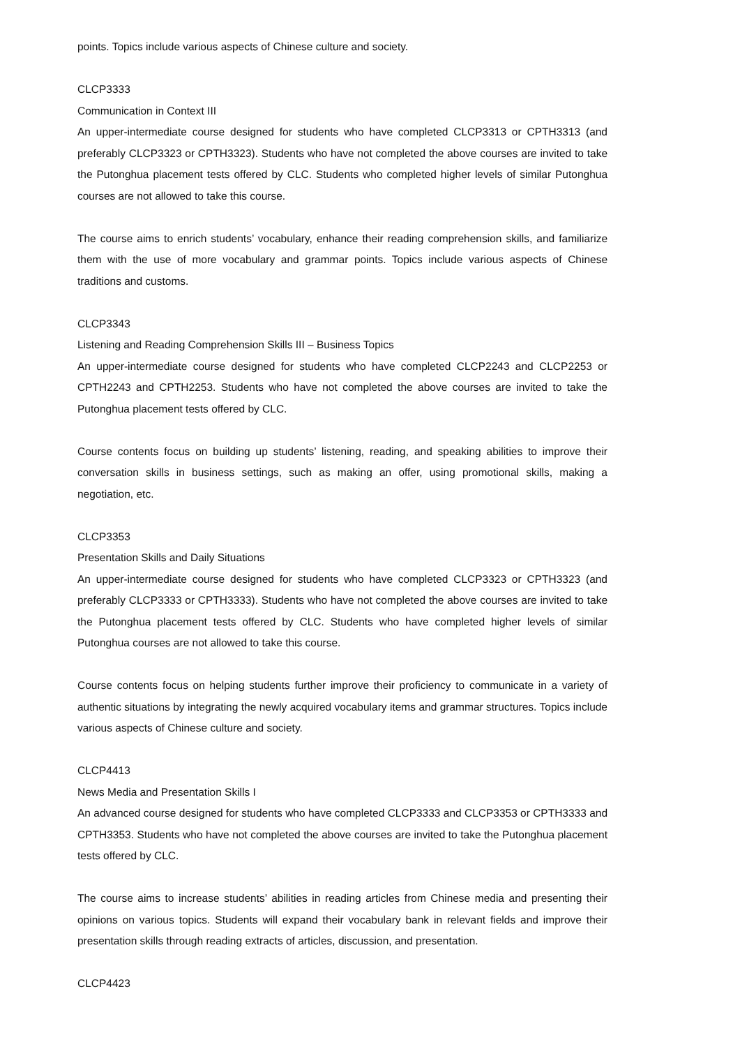points. Topics include various aspects of Chinese culture and society.
CLCP3333
Communication in Context III
An upper-intermediate course designed for students who have completed CLCP3313 or CPTH3313 (and preferably CLCP3323 or CPTH3323). Students who have not completed the above courses are invited to take the Putonghua placement tests offered by CLC. Students who completed higher levels of similar Putonghua courses are not allowed to take this course.
The course aims to enrich students’ vocabulary, enhance their reading comprehension skills, and familiarize them with the use of more vocabulary and grammar points. Topics include various aspects of Chinese traditions and customs.
CLCP3343
Listening and Reading Comprehension Skills III – Business Topics
An upper-intermediate course designed for students who have completed CLCP2243 and CLCP2253 or CPTH2243 and CPTH2253. Students who have not completed the above courses are invited to take the Putonghua placement tests offered by CLC.
Course contents focus on building up students’ listening, reading, and speaking abilities to improve their conversation skills in business settings, such as making an offer, using promotional skills, making a negotiation, etc.
CLCP3353
Presentation Skills and Daily Situations
An upper-intermediate course designed for students who have completed CLCP3323 or CPTH3323 (and preferably CLCP3333 or CPTH3333). Students who have not completed the above courses are invited to take the Putonghua placement tests offered by CLC. Students who have completed higher levels of similar Putonghua courses are not allowed to take this course.
Course contents focus on helping students further improve their proficiency to communicate in a variety of authentic situations by integrating the newly acquired vocabulary items and grammar structures. Topics include various aspects of Chinese culture and society.
CLCP4413
News Media and Presentation Skills I
An advanced course designed for students who have completed CLCP3333 and CLCP3353 or CPTH3333 and CPTH3353. Students who have not completed the above courses are invited to take the Putonghua placement tests offered by CLC.
The course aims to increase students’ abilities in reading articles from Chinese media and presenting their opinions on various topics. Students will expand their vocabulary bank in relevant fields and improve their presentation skills through reading extracts of articles, discussion, and presentation.
CLCP4423